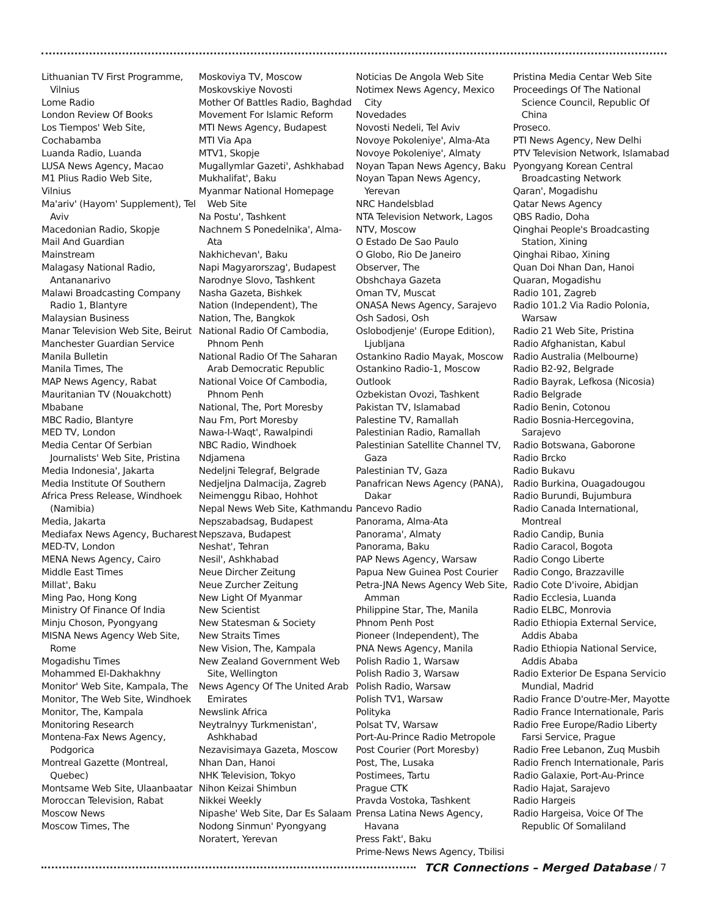Lithuanian TV First Programme, Vilnius
Lome Radio
London Review Of Books
Los Tiempos' Web Site,
Cochabamba
Luanda Radio, Luanda
LUSA News Agency, Macao
M1 Plius Radio Web Site,
Vilnius
Ma'ariv' (Hayom' Supplement), Tel Aviv
Macedonian Radio, Skopje
Mail And Guardian
Mainstream
Malagasy National Radio, Antananarivo
Malawi Broadcasting Company Radio 1, Blantyre
Malaysian Business
Manar Television Web Site, Beirut
Manchester Guardian Service
Manila Bulletin
Manila Times, The
MAP News Agency, Rabat
Mauritanian TV (Nouakchott)
Mbabane
MBC Radio, Blantyre
MED TV, London
Media Centar Of Serbian Journalists' Web Site, Pristina
Media Indonesia', Jakarta
Media Institute Of Southern
Africa Press Release, Windhoek (Namibia)
Media, Jakarta
Mediafax News Agency, Bucharest
MED-TV, London
MENA News Agency, Cairo
Middle East Times
Millat', Baku
Ming Pao, Hong Kong
Ministry Of Finance Of India
Minju Choson, Pyongyang
MISNA News Agency Web Site, Rome
Mogadishu Times
Mohammed El-Dakhakhny
Monitor' Web Site, Kampala, The
Monitor, The Web Site, Windhoek
Monitor, The, Kampala
Monitoring Research
Montena-Fax News Agency, Podgorica
Montreal Gazette (Montreal, Quebec)
Montsame Web Site, Ulaanbaatar
Moroccan Television, Rabat
Moscow News
Moscow Times, The
Moskoviya TV, Moscow
Moskovskiye Novosti
Mother Of Battles Radio, Baghdad
Movement For Islamic Reform
MTI News Agency, Budapest
MTI Via Apa
MTV1, Skopje
Mugallymlar Gazeti', Ashkhabad
Mukhalifat', Baku
Myanmar National Homepage Web Site
Na Postu', Tashkent
Nachnem S Ponedelnika', Alma-Ata
Nakhichevan', Baku
Napi Magyarorszag', Budapest
Narodnye Slovo, Tashkent
Nasha Gazeta, Bishkek
Nation (Independent), The
Nation, The, Bangkok
National Radio Of Cambodia, Phnom Penh
National Radio Of The Saharan Arab Democratic Republic
National Voice Of Cambodia, Phnom Penh
National, The, Port Moresby
Nau Fm, Port Moresby
Nawa-I-Waqt', Rawalpindi
NBC Radio, Windhoek
Ndjamena
Nedeljni Telegraf, Belgrade
Nedjeljna Dalmacija, Zagreb
Neimenggu Ribao, Hohhot
Nepal News Web Site, Kathmandu
Nepszabadsag, Budapest
Nepszava, Budapest
Neshat', Tehran
Nesil', Ashkhabad
Neue Dircher Zeitung
Neue Zurcher Zeitung
New Light Of Myanmar
New Scientist
New Statesman & Society
New Straits Times
New Vision, The, Kampala
New Zealand Government Web Site, Wellington
News Agency Of The United Arab Emirates
Newslink Africa
Neytralnyy Turkmenistan', Ashkhabad
Nezavisimaya Gazeta, Moscow
Nhan Dan, Hanoi
NHK Television, Tokyo
Nihon Keizai Shimbun
Nikkei Weekly
Nipashe' Web Site, Dar Es Salaam
Nodong Sinmun' Pyongyang
Noratert, Yerevan
Noticias De Angola Web Site
Notimex News Agency, Mexico City
Novedades
Novosti Nedeli, Tel Aviv
Novoye Pokoleniye', Alma-Ata
Novoye Pokoleniye', Almaty
Noyan Tapan News Agency, Baku
Noyan Tapan News Agency, Yerevan
NRC Handelsblad
NTA Television Network, Lagos
NTV, Moscow
O Estado De Sao Paulo
O Globo, Rio De Janeiro
Observer, The
Obshchaya Gazeta
Oman TV, Muscat
ONASA News Agency, Sarajevo
Osh Sadosi, Osh
Oslobodjenje' (Europe Edition), Ljubljana
Ostankino Radio Mayak, Moscow
Ostankino Radio-1, Moscow
Outlook
Ozbekistan Ovozi, Tashkent
Pakistan TV, Islamabad
Palestine TV, Ramallah
Palestinian Radio, Ramallah
Palestinian Satellite Channel TV, Gaza
Palestinian TV, Gaza
Panafrican News Agency (PANA), Dakar
Pancevo Radio
Panorama, Alma-Ata
Panorama', Almaty
Panorama, Baku
PAP News Agency, Warsaw
Papua New Guinea Post Courier
Petra-JNA News Agency Web Site, Amman
Philippine Star, The, Manila
Phnom Penh Post
Pioneer (Independent), The
PNA News Agency, Manila
Polish Radio 1, Warsaw
Polish Radio 3, Warsaw
Polish Radio, Warsaw
Polish TV1, Warsaw
Polityka
Polsat TV, Warsaw
Port-Au-Prince Radio Metropole
Post Courier (Port Moresby)
Post, The, Lusaka
Postimees, Tartu
Prague CTK
Pravda Vostoka, Tashkent
Prensa Latina News Agency, Havana
Press Fakt', Baku
Prime-News News Agency, Tbilisi
Pristina Media Centar Web Site
Proceedings Of The National Science Council, Republic Of China
Proseco.
PTI News Agency, New Delhi
PTV Television Network, Islamabad
Pyongyang Korean Central Broadcasting Network
Qaran', Mogadishu
Qatar News Agency
QBS Radio, Doha
Qinghai People's Broadcasting Station, Xining
Qinghai Ribao, Xining
Quan Doi Nhan Dan, Hanoi
Quaran, Mogadishu
Radio 101, Zagreb
Radio 101.2 Via Radio Polonia, Warsaw
Radio 21 Web Site, Pristina
Radio Afghanistan, Kabul
Radio Australia (Melbourne)
Radio B2-92, Belgrade
Radio Bayrak, Lefkosa (Nicosia)
Radio Belgrade
Radio Benin, Cotonou
Radio Bosnia-Hercegovina, Sarajevo
Radio Botswana, Gaborone
Radio Brcko
Radio Bukavu
Radio Burkina, Ouagadougou
Radio Burundi, Bujumbura
Radio Canada International, Montreal
Radio Candip, Bunia
Radio Caracol, Bogota
Radio Congo Liberte
Radio Congo, Brazzaville
Radio Cote D'ivoire, Abidjan
Radio Ecclesia, Luanda
Radio ELBC, Monrovia
Radio Ethiopia External Service, Addis Ababa
Radio Ethiopia National Service, Addis Ababa
Radio Exterior De Espana Servicio Mundial, Madrid
Radio France D'outre-Mer, Mayotte
Radio France Internationale, Paris
Radio Free Europe/Radio Liberty Farsi Service, Prague
Radio Free Lebanon, Zuq Musbih
Radio French Internationale, Paris
Radio Galaxie, Port-Au-Prince
Radio Hajat, Sarajevo
Radio Hargeis
Radio Hargeisa, Voice Of The Republic Of Somaliland
TCR Connections – Merged Database / 7